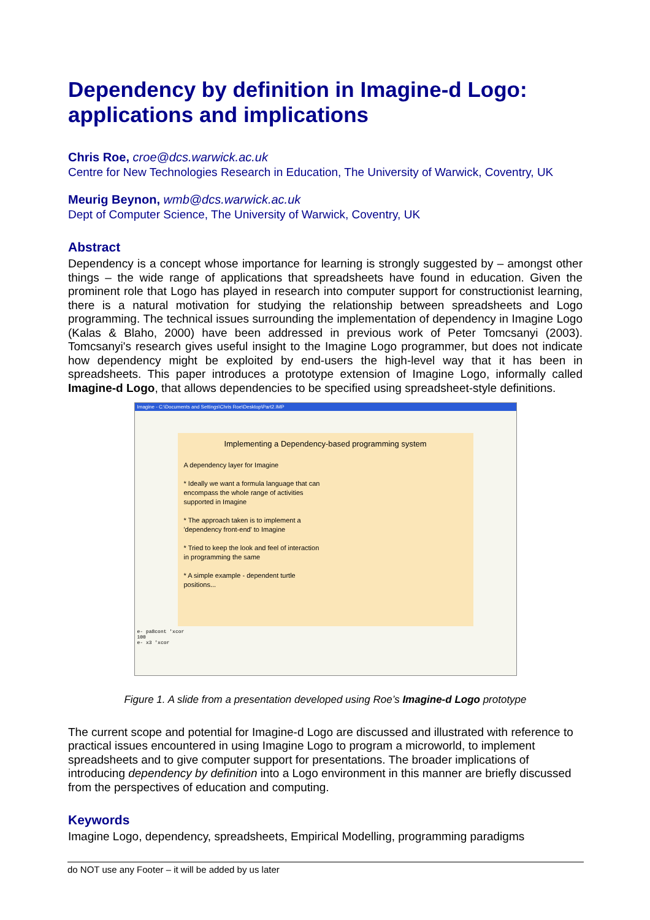Dependency by definition in Imagine-d Logo: applications and implications
Chris Roe, croe@dcs.warwick.ac.uk
Centre for New Technologies Research in Education, The University of Warwick, Coventry, UK
Meurig Beynon, wmb@dcs.warwick.ac.uk
Dept of Computer Science, The University of Warwick, Coventry, UK
Abstract
Dependency is a concept whose importance for learning is strongly suggested by – amongst other things – the wide range of applications that spreadsheets have found in education. Given the prominent role that Logo has played in research into computer support for constructionist learning, there is a natural motivation for studying the relationship between spreadsheets and Logo programming. The technical issues surrounding the implementation of dependency in Imagine Logo (Kalas & Blaho, 2000) have been addressed in previous work of Peter Tomcsanyi (2003). Tomcsanyi's research gives useful insight to the Imagine Logo programmer, but does not indicate how dependency might be exploited by end-users the high-level way that it has been in spreadsheets. This paper introduces a prototype extension of Imagine Logo, informally called Imagine-d Logo, that allows dependencies to be specified using spreadsheet-style definitions.
Imagine - C:\Documents and Settings\Chris Roe\Desktop\Part2.IMP
Implementing a Dependency-based programming system
A dependency layer for Imagine
* Ideally we want a formula language that can encompass the whole range of activities supported in Imagine
* The approach taken is to implement a 'dependency front-end' to Imagine
* Tried to keep the look and feel of interaction in programming the same
* A simple example - dependent turtle positions...
e- pa8cont 'xcor
100
e- x3 'xcor
Figure 1. A slide from a presentation developed using Roe’s Imagine-d Logo prototype
The current scope and potential for Imagine-d Logo are discussed and illustrated with reference to practical issues encountered in using Imagine Logo to program a microworld, to implement spreadsheets and to give computer support for presentations. The broader implications of introducing dependency by definition into a Logo environment in this manner are briefly discussed from the perspectives of education and computing.
Keywords
Imagine Logo, dependency, spreadsheets, Empirical Modelling, programming paradigms
do NOT use any Footer – it will be added by us later